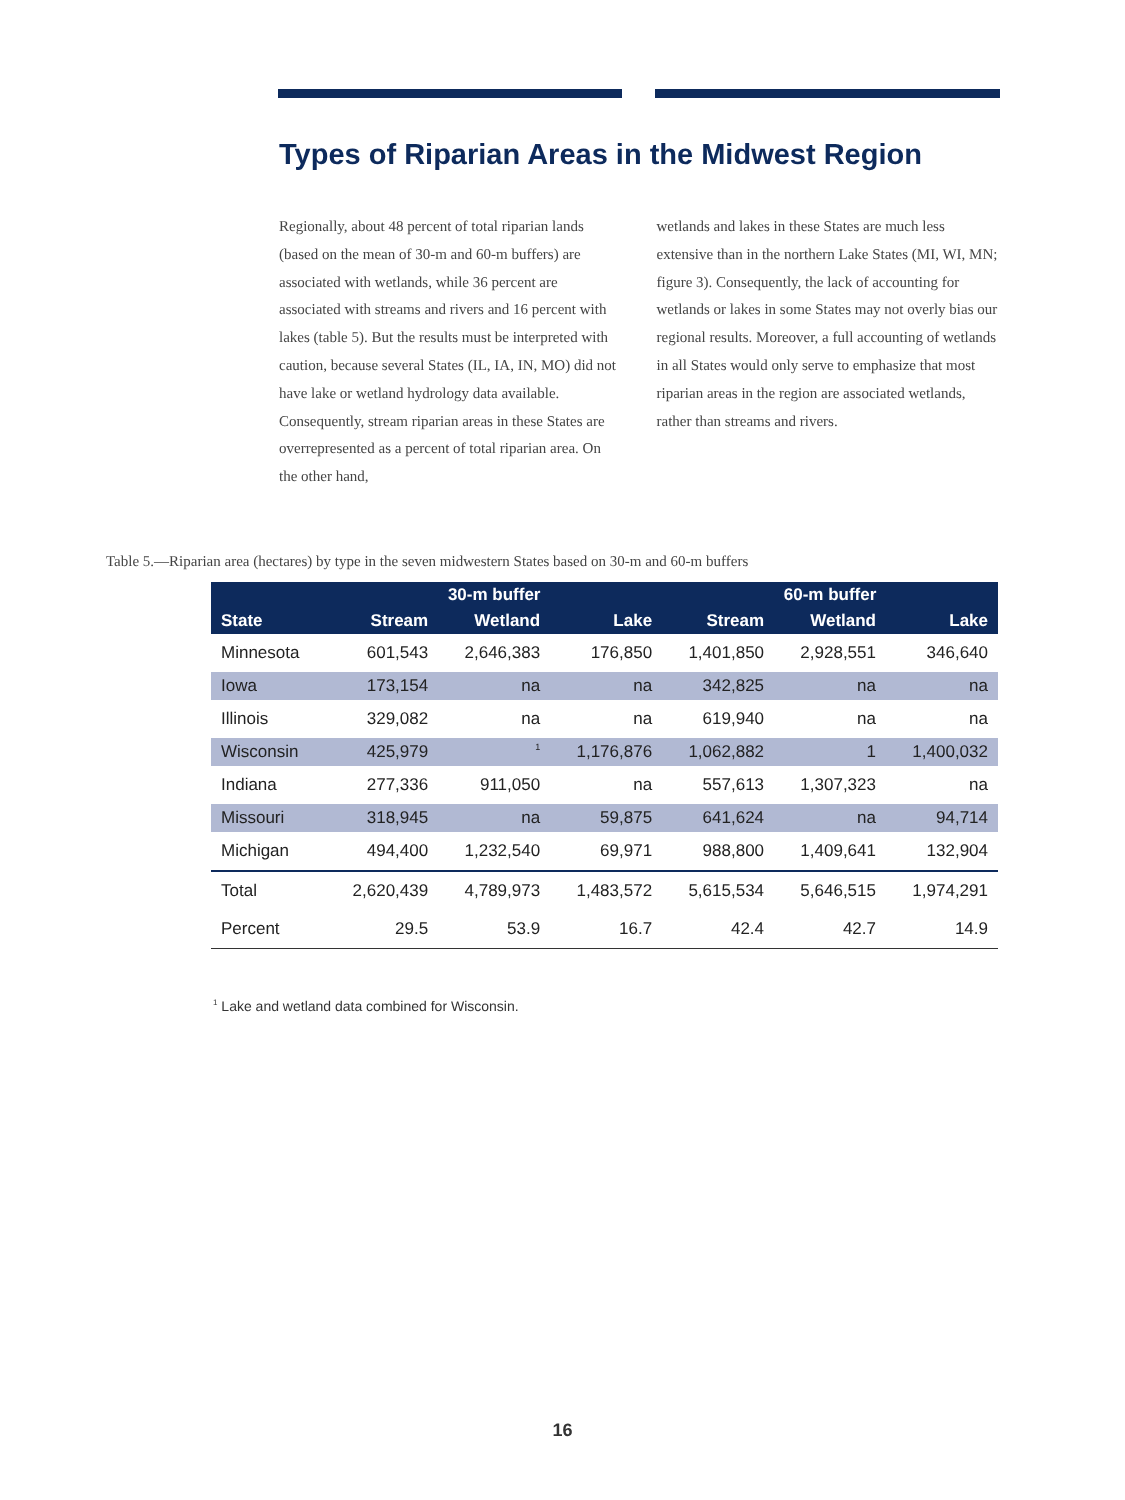Types of Riparian Areas in the Midwest Region
Regionally, about 48 percent of total riparian lands (based on the mean of 30-m and 60-m buffers) are associated with wetlands, while 36 percent are associated with streams and rivers and 16 percent with lakes (table 5). But the results must be interpreted with caution, because several States (IL, IA, IN, MO) did not have lake or wetland hydrology data available. Consequently, stream riparian areas in these States are overrepresented as a percent of total riparian area. On the other hand,
wetlands and lakes in these States are much less extensive than in the northern Lake States (MI, WI, MN; figure 3). Consequently, the lack of accounting for wetlands or lakes in some States may not overly bias our regional results. Moreover, a full accounting of wetlands in all States would only serve to emphasize that most riparian areas in the region are associated wetlands, rather than streams and rivers.
Table 5.—Riparian area (hectares) by type in the seven midwestern States based on 30-m and 60-m buffers
| | 30-m buffer | | | 60-m buffer | | |
| --- | --- | --- | --- | --- | --- | --- |
| State | Stream | Wetland | Lake | Stream | Wetland | Lake |
| Minnesota | 601,543 | 2,646,383 | 176,850 | 1,401,850 | 2,928,551 | 346,640 |
| Iowa | 173,154 | na | na | 342,825 | na | na |
| Illinois | 329,082 | na | na | 619,940 | na | na |
| Wisconsin | 425,979 | <sup>1</sup> | 1,176,876 | 1,062,882 | 1 | 1,400,032 |
| Indiana | 277,336 | 911,050 | na | 557,613 | 1,307,323 | na |
| Missouri | 318,945 | na | 59,875 | 641,624 | na | 94,714 |
| Michigan | 494,400 | 1,232,540 | 69,971 | 988,800 | 1,409,641 | 132,904 |
| Total | 2,620,439 | 4,789,973 | 1,483,572 | 5,615,534 | 5,646,515 | 1,974,291 |
| Percent | 29.5 | 53.9 | 16.7 | 42.4 | 42.7 | 14.9 |
<sup>1</sup> Lake and wetland data combined for Wisconsin.
16